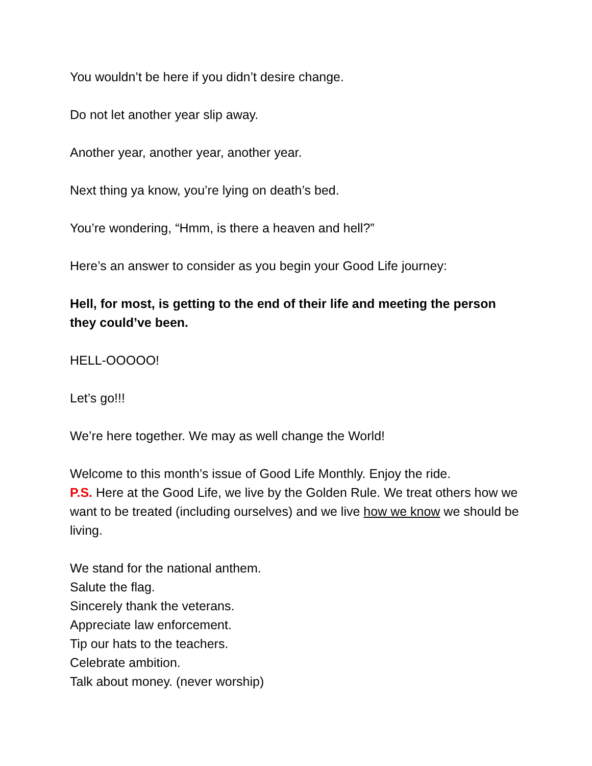You wouldn’t be here if you didn’t desire change.
Do not let another year slip away.
Another year, another year, another year.
Next thing ya know, you’re lying on death’s bed.
You’re wondering, “Hmm, is there a heaven and hell?”
Here’s an answer to consider as you begin your Good Life journey:
Hell, for most, is getting to the end of their life and meeting the person they could’ve been.
HELL-OOOOO!
Let’s go!!!
We’re here together. We may as well change the World!
Welcome to this month’s issue of Good Life Monthly. Enjoy the ride.
P.S. Here at the Good Life, we live by the Golden Rule. We treat others how we want to be treated (including ourselves) and we live how we know we should be living.
We stand for the national anthem.
Salute the flag.
Sincerely thank the veterans.
Appreciate law enforcement.
Tip our hats to the teachers.
Celebrate ambition.
Talk about money. (never worship)